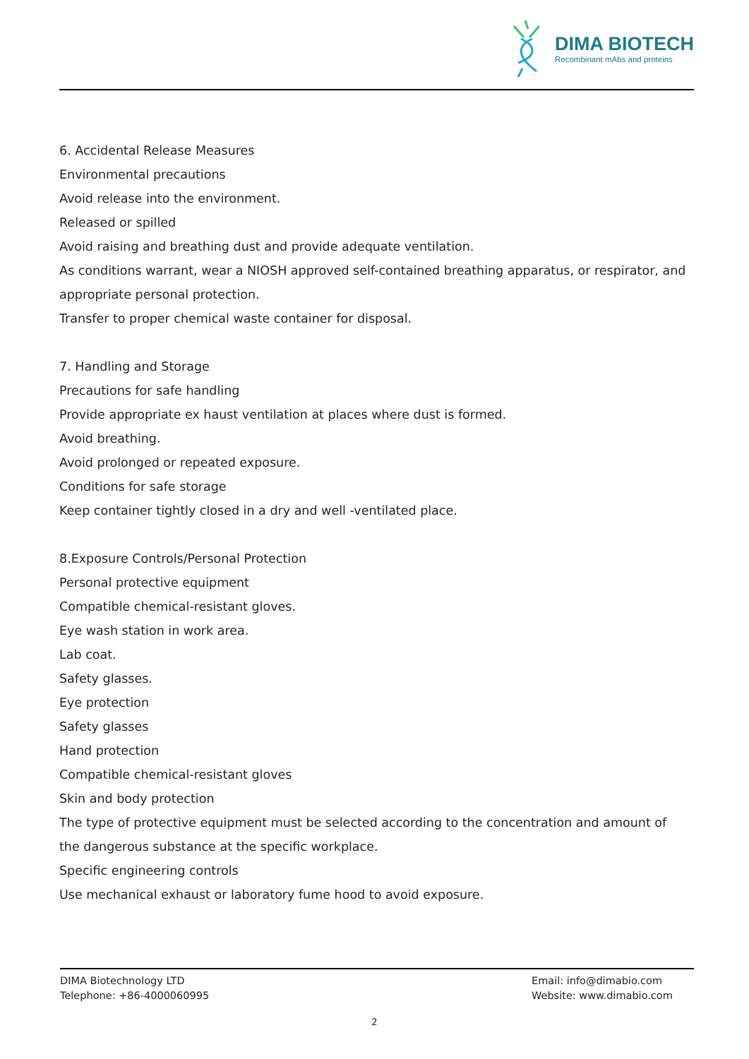DIMA BIOTECH
Recombinant mAbs and proteins
6. Accidental Release Measures
Environmental precautions
Avoid release into the environment.
Released or spilled
Avoid raising and breathing dust and provide adequate ventilation.
As conditions warrant, wear a NIOSH approved self-contained breathing apparatus, or respirator, and appropriate personal protection.
Transfer to proper chemical waste container for disposal.
7. Handling and Storage
Precautions for safe handling
Provide appropriate ex haust ventilation at places where dust is formed.
Avoid breathing.
Avoid prolonged or repeated exposure.
Conditions for safe storage
Keep container tightly closed in a dry and well -ventilated place.
8.Exposure Controls/Personal Protection
Personal protective equipment
Compatible chemical-resistant gloves.
Eye wash station in work area.
Lab coat.
Safety glasses.
Eye protection
Safety glasses
Hand protection
Compatible chemical-resistant gloves
Skin and body protection
The type of protective equipment must be selected according to the concentration and amount of the dangerous substance at the specific workplace.
Specific engineering controls
Use mechanical exhaust or laboratory fume hood to avoid exposure.
DIMA Biotechnology LTD
Telephone: +86-4000060995
Email: info@dimabio.com
Website: www.dimabio.com
2